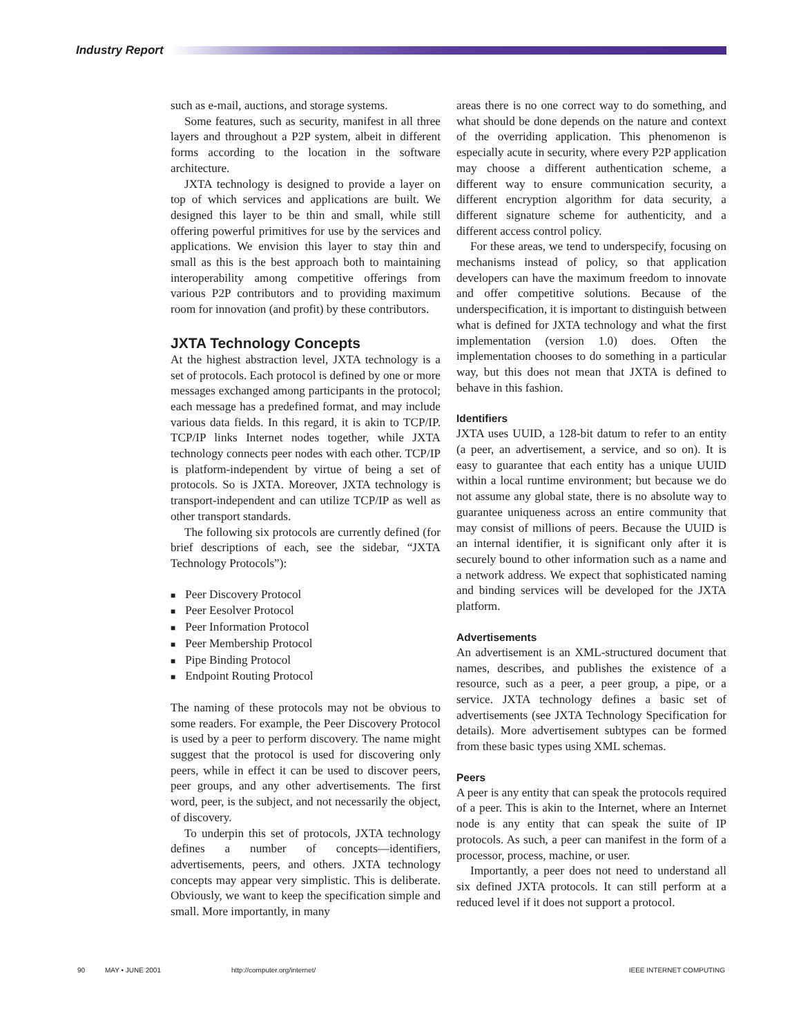Industry Report
such as e-mail, auctions, and storage systems.
Some features, such as security, manifest in all three layers and throughout a P2P system, albeit in different forms according to the location in the software architecture.
JXTA technology is designed to provide a layer on top of which services and applications are built. We designed this layer to be thin and small, while still offering powerful primitives for use by the services and applications. We envision this layer to stay thin and small as this is the best approach both to maintaining interoperability among competitive offerings from various P2P contributors and to providing maximum room for innovation (and profit) by these contributors.
JXTA Technology Concepts
At the highest abstraction level, JXTA technology is a set of protocols. Each protocol is defined by one or more messages exchanged among participants in the protocol; each message has a predefined format, and may include various data fields. In this regard, it is akin to TCP/IP. TCP/IP links Internet nodes together, while JXTA technology connects peer nodes with each other. TCP/IP is platform-independent by virtue of being a set of protocols. So is JXTA. Moreover, JXTA technology is transport-independent and can utilize TCP/IP as well as other transport standards.
The following six protocols are currently defined (for brief descriptions of each, see the sidebar, “JXTA Technology Protocols”):
Peer Discovery Protocol
Peer Eesolver Protocol
Peer Information Protocol
Peer Membership Protocol
Pipe Binding Protocol
Endpoint Routing Protocol
The naming of these protocols may not be obvious to some readers. For example, the Peer Discovery Protocol is used by a peer to perform discovery. The name might suggest that the protocol is used for discovering only peers, while in effect it can be used to discover peers, peer groups, and any other advertisements. The first word, peer, is the subject, and not necessarily the object, of discovery.
To underpin this set of protocols, JXTA technology defines a number of concepts—identifiers, advertisements, peers, and others. JXTA technology concepts may appear very simplistic. This is deliberate. Obviously, we want to keep the specification simple and small. More importantly, in many
areas there is no one correct way to do something, and what should be done depends on the nature and context of the overriding application. This phenomenon is especially acute in security, where every P2P application may choose a different authentication scheme, a different way to ensure communication security, a different encryption algorithm for data security, a different signature scheme for authenticity, and a different access control policy.
For these areas, we tend to underspecify, focusing on mechanisms instead of policy, so that application developers can have the maximum freedom to innovate and offer competitive solutions. Because of the underspecification, it is important to distinguish between what is defined for JXTA technology and what the first implementation (version 1.0) does. Often the implementation chooses to do something in a particular way, but this does not mean that JXTA is defined to behave in this fashion.
Identifiers
JXTA uses UUID, a 128-bit datum to refer to an entity (a peer, an advertisement, a service, and so on). It is easy to guarantee that each entity has a unique UUID within a local runtime environment; but because we do not assume any global state, there is no absolute way to guarantee uniqueness across an entire community that may consist of millions of peers. Because the UUID is an internal identifier, it is significant only after it is securely bound to other information such as a name and a network address. We expect that sophisticated naming and binding services will be developed for the JXTA platform.
Advertisements
An advertisement is an XML-structured document that names, describes, and publishes the existence of a resource, such as a peer, a peer group, a pipe, or a service. JXTA technology defines a basic set of advertisements (see JXTA Technology Specification for details). More advertisement subtypes can be formed from these basic types using XML schemas.
Peers
A peer is any entity that can speak the protocols required of a peer. This is akin to the Internet, where an Internet node is any entity that can speak the suite of IP protocols. As such, a peer can manifest in the form of a processor, process, machine, or user.
Importantly, a peer does not need to understand all six defined JXTA protocols. It can still perform at a reduced level if it does not support a protocol.
90 MAY • JUNE 2001 http://computer.org/internet/ IEEE INTERNET COMPUTING